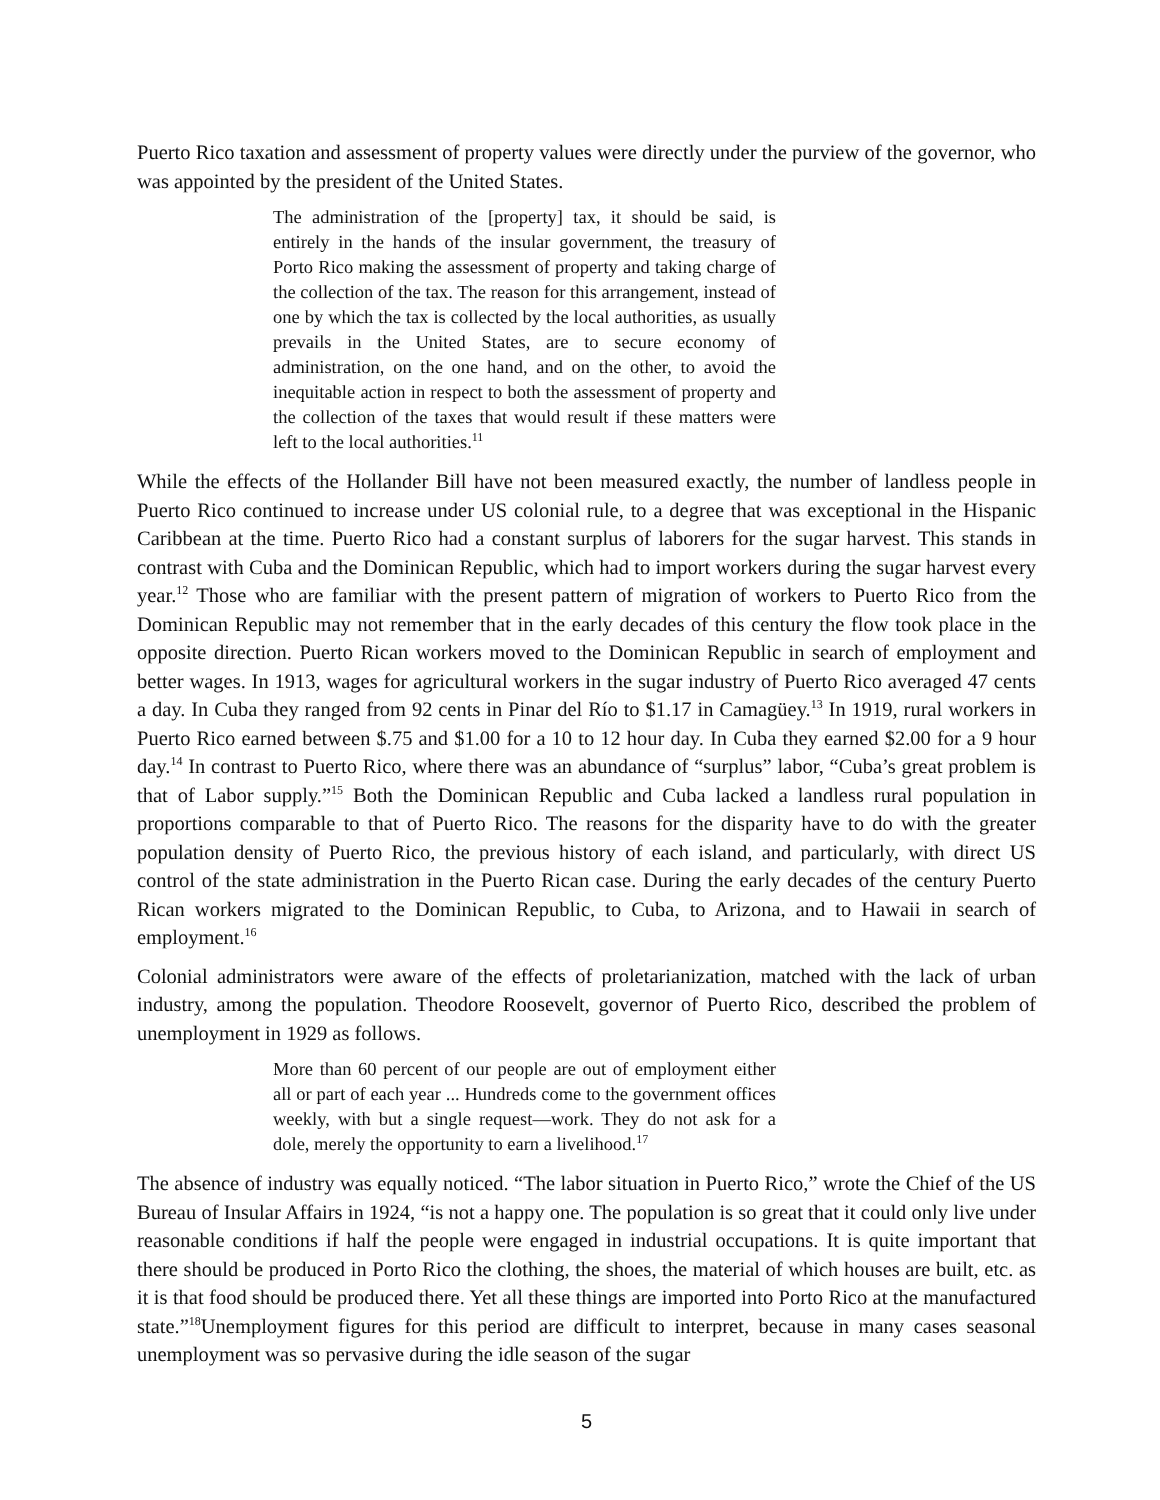Puerto Rico taxation and assessment of property values were directly under the purview of the governor, who was appointed by the president of the United States.
The administration of the [property] tax, it should be said, is entirely in the hands of the insular government, the treasury of Porto Rico making the assessment of property and taking charge of the collection of the tax. The reason for this arrangement, instead of one by which the tax is collected by the local authorities, as usually prevails in the United States, are to secure economy of administration, on the one hand, and on the other, to avoid the inequitable action in respect to both the assessment of property and the collection of the taxes that would result if these matters were left to the local authorities.<sup>11</sup>
While the effects of the Hollander Bill have not been measured exactly, the number of landless people in Puerto Rico continued to increase under US colonial rule, to a degree that was exceptional in the Hispanic Caribbean at the time. Puerto Rico had a constant surplus of laborers for the sugar harvest. This stands in contrast with Cuba and the Dominican Republic, which had to import workers during the sugar harvest every year.<sup>12</sup> Those who are familiar with the present pattern of migration of workers to Puerto Rico from the Dominican Republic may not remember that in the early decades of this century the flow took place in the opposite direction. Puerto Rican workers moved to the Dominican Republic in search of employment and better wages. In 1913, wages for agricultural workers in the sugar industry of Puerto Rico averaged 47 cents a day. In Cuba they ranged from 92 cents in Pinar del Río to $1.17 in Camagüey.<sup>13</sup> In 1919, rural workers in Puerto Rico earned between $.75 and $1.00 for a 10 to 12 hour day. In Cuba they earned $2.00 for a 9 hour day.<sup>14</sup> In contrast to Puerto Rico, where there was an abundance of “surplus” labor, “Cuba’s great problem is that of Labor supply.”<sup>15</sup> Both the Dominican Republic and Cuba lacked a landless rural population in proportions comparable to that of Puerto Rico. The reasons for the disparity have to do with the greater population density of Puerto Rico, the previous history of each island, and particularly, with direct US control of the state administration in the Puerto Rican case. During the early decades of the century Puerto Rican workers migrated to the Dominican Republic, to Cuba, to Arizona, and to Hawaii in search of employment.<sup>16</sup>
Colonial administrators were aware of the effects of proletarianization, matched with the lack of urban industry, among the population. Theodore Roosevelt, governor of Puerto Rico, described the problem of unemployment in 1929 as follows.
More than 60 percent of our people are out of employment either all or part of each year ... Hundreds come to the government offices weekly, with but a single request—work. They do not ask for a dole, merely the opportunity to earn a livelihood.<sup>17</sup>
The absence of industry was equally noticed. “The labor situation in Puerto Rico,” wrote the Chief of the US Bureau of Insular Affairs in 1924, “is not a happy one. The population is so great that it could only live under reasonable conditions if half the people were engaged in industrial occupations. It is quite important that there should be produced in Porto Rico the clothing, the shoes, the material of which houses are built, etc. as it is that food should be produced there. Yet all these things are imported into Porto Rico at the manufactured state.”<sup>18</sup>Unemployment figures for this period are difficult to interpret, because in many cases seasonal unemployment was so pervasive during the idle season of the sugar
5